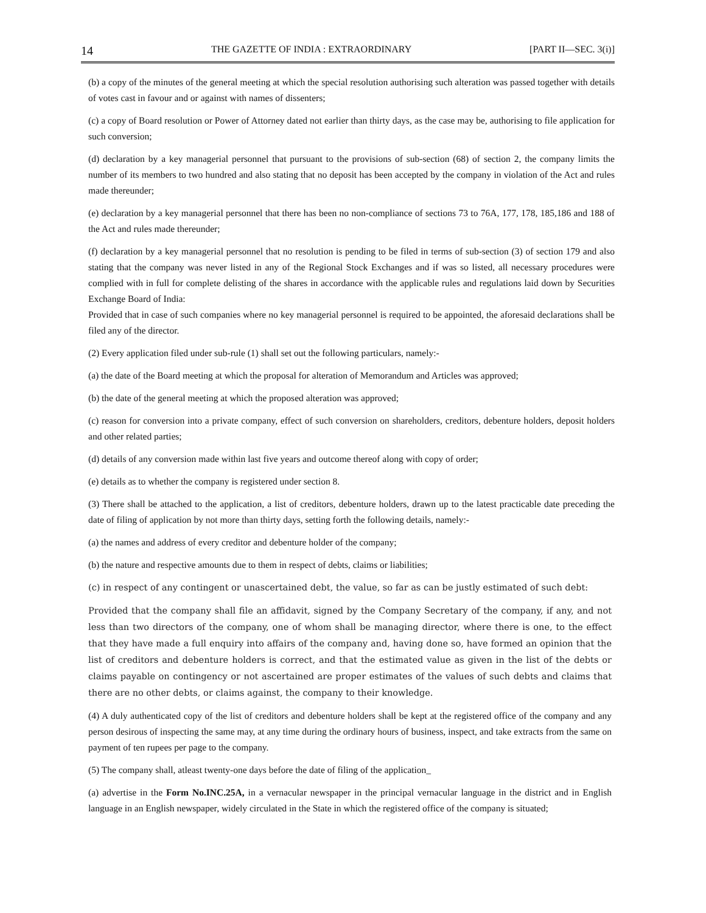14 THE GAZETTE OF INDIA : EXTRAORDINARY [PART II—SEC. 3(i)]
(b) a copy of the minutes of the general meeting at which the special resolution authorising such alteration was passed together with details of votes cast in favour and or against with names of dissenters;
(c) a copy of Board resolution or Power of Attorney dated not earlier than thirty days, as the case may be, authorising to file application for such conversion;
(d) declaration by a key managerial personnel that pursuant to the provisions of sub-section (68) of section 2, the company limits the number of its members to two hundred and also stating that no deposit has been accepted by the company in violation of the Act and rules made thereunder;
(e) declaration by a key managerial personnel that there has been no non-compliance of sections 73 to 76A, 177, 178, 185,186 and 188 of the Act and rules made thereunder;
(f) declaration by a key managerial personnel that no resolution is pending to be filed in terms of sub-section (3) of section 179 and also stating that the company was never listed in any of the Regional Stock Exchanges and if was so listed, all necessary procedures were complied with in full for complete delisting of the shares in accordance with the applicable rules and regulations laid down by Securities Exchange Board of India:
Provided that in case of such companies where no key managerial personnel is required to be appointed, the aforesaid declarations shall be filed any of the director.
(2) Every application filed under sub-rule (1) shall set out the following particulars, namely:-
(a) the date of the Board meeting at which the proposal for alteration of Memorandum and Articles was approved;
(b) the date of the general meeting at which the proposed alteration was approved;
(c) reason for conversion into a private company, effect of such conversion on shareholders, creditors, debenture holders, deposit holders and other related parties;
(d) details of any conversion made within last five years and outcome thereof along with copy of order;
(e) details as to whether the company is registered under section 8.
(3) There shall be attached to the application, a list of creditors, debenture holders, drawn up to the latest practicable date preceding the date of filing of application by not more than thirty days, setting forth the following details, namely:-
(a) the names and address of every creditor and debenture holder of the company;
(b) the nature and respective amounts due to them in respect of debts, claims or liabilities;
(c) in respect of any contingent or unascertained debt, the value, so far as can be justly estimated of such debt:
Provided that the company shall file an affidavit, signed by the Company Secretary of the company, if any, and not less than two directors of the company, one of whom shall be managing director, where there is one, to the effect that they have made a full enquiry into affairs of the company and, having done so, have formed an opinion that the list of creditors and debenture holders is correct, and that the estimated value as given in the list of the debts or claims payable on contingency or not ascertained are proper estimates of the values of such debts and claims that there are no other debts, or claims against, the company to their knowledge.
(4) A duly authenticated copy of the list of creditors and debenture holders shall be kept at the registered office of the company and any person desirous of inspecting the same may, at any time during the ordinary hours of business, inspect, and take extracts from the same on payment of ten rupees per page to the company.
(5) The company shall, atleast twenty-one days before the date of filing of the application_
(a) advertise in the Form No.INC.25A, in a vernacular newspaper in the principal vernacular language in the district and in English language in an English newspaper, widely circulated in the State in which the registered office of the company is situated;